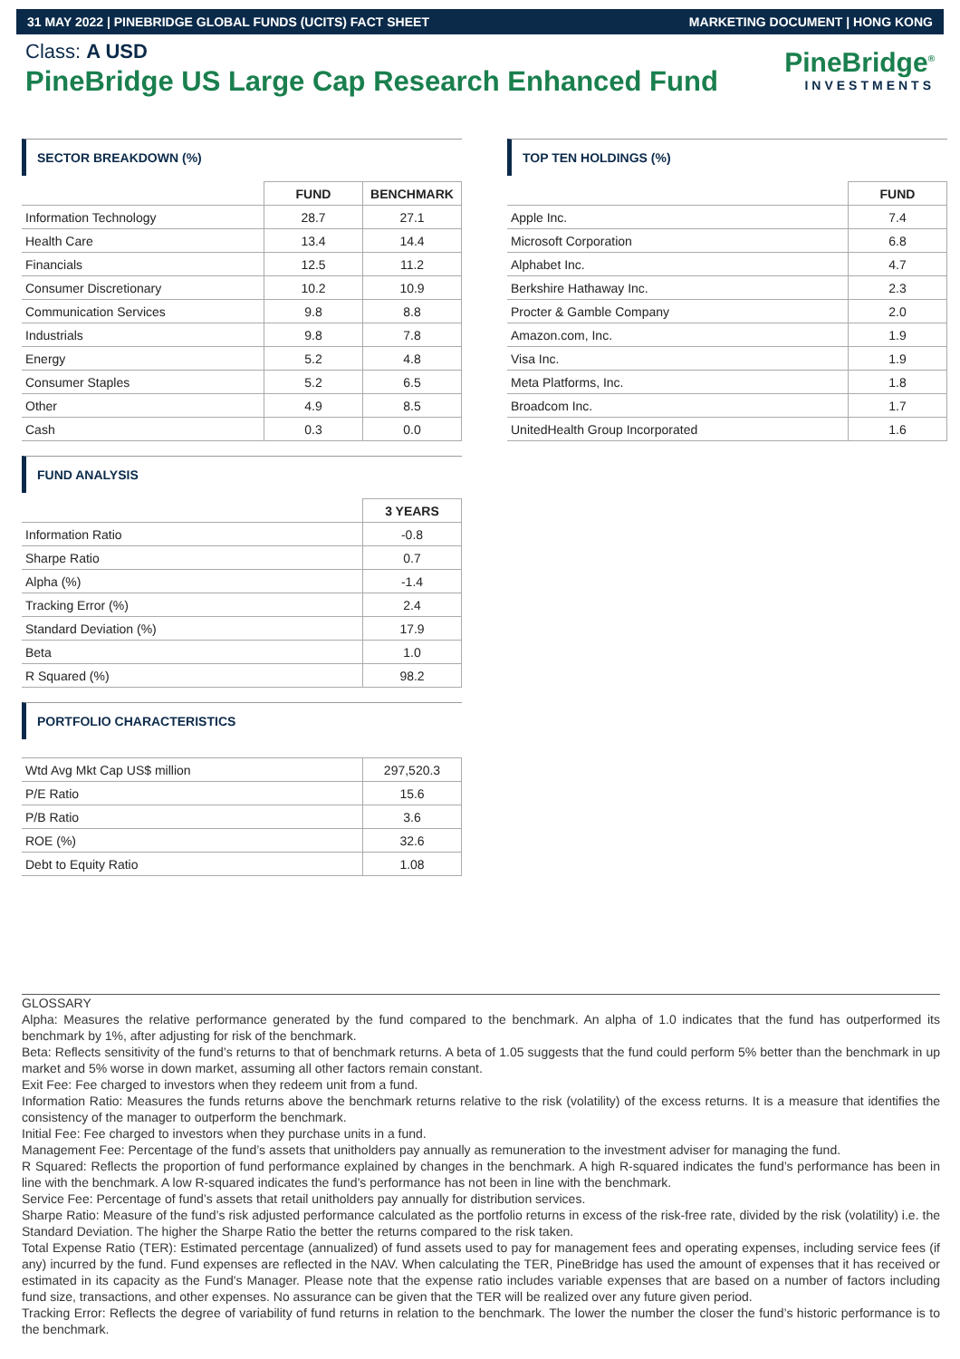31 MAY 2022 | PINEBRIDGE GLOBAL FUNDS (UCITS) FACT SHEET MARKETING DOCUMENT | HONG KONG
Class: A USD
PineBridge US Large Cap Research Enhanced Fund
PineBridge<sup>®</sup>
INVESTMENTS
SECTOR BREAKDOWN (%)
| | FUND | BENCHMARK |
| Information Technology | 28.7 | 27.1 |
| Health Care | 13.4 | 14.4 |
| Financials | 12.5 | 11.2 |
| Consumer Discretionary | 10.2 | 10.9 |
| Communication Services | 9.8 | 8.8 |
| Industrials | 9.8 | 7.8 |
| Energy | 5.2 | 4.8 |
| Consumer Staples | 5.2 | 6.5 |
| Other | 4.9 | 8.5 |
| Cash | 0.3 | 0.0 |
FUND ANALYSIS
| | 3 YEARS |
| Information Ratio | -0.8 |
| Sharpe Ratio | 0.7 |
| Alpha (%) | -1.4 |
| Tracking Error (%) | 2.4 |
| Standard Deviation (%) | 17.9 |
| Beta | 1.0 |
| R Squared (%) | 98.2 |
PORTFOLIO CHARACTERISTICS
| Wtd Avg Mkt Cap US$ million | 297,520.3 |
| P/E Ratio | 15.6 |
| P/B Ratio | 3.6 |
| ROE (%) | 32.6 |
| Debt to Equity Ratio | 1.08 |
TOP TEN HOLDINGS (%)
| | FUND |
| Apple Inc. | 7.4 |
| Microsoft Corporation | 6.8 |
| Alphabet Inc. | 4.7 |
| Berkshire Hathaway Inc. | 2.3 |
| Procter & Gamble Company | 2.0 |
| Amazon.com, Inc. | 1.9 |
| Visa Inc. | 1.9 |
| Meta Platforms, Inc. | 1.8 |
| Broadcom Inc. | 1.7 |
| UnitedHealth Group Incorporated | 1.6 |
GLOSSARY
Alpha: Measures the relative performance generated by the fund compared to the benchmark. An alpha of 1.0 indicates that the fund has outperformed its benchmark by 1%, after adjusting for risk of the benchmark.
Beta: Reflects sensitivity of the fund’s returns to that of benchmark returns. A beta of 1.05 suggests that the fund could perform 5% better than the benchmark in up market and 5% worse in down market, assuming all other factors remain constant.
Exit Fee: Fee charged to investors when they redeem unit from a fund.
Information Ratio: Measures the funds returns above the benchmark returns relative to the risk (volatility) of the excess returns. It is a measure that identifies the consistency of the manager to outperform the benchmark.
Initial Fee: Fee charged to investors when they purchase units in a fund.
Management Fee: Percentage of the fund’s assets that unitholders pay annually as remuneration to the investment adviser for managing the fund.
R Squared: Reflects the proportion of fund performance explained by changes in the benchmark. A high R-squared indicates the fund’s performance has been in line with the benchmark. A low R-squared indicates the fund’s performance has not been in line with the benchmark.
Service Fee: Percentage of fund’s assets that retail unitholders pay annually for distribution services.
Sharpe Ratio: Measure of the fund’s risk adjusted performance calculated as the portfolio returns in excess of the risk-free rate, divided by the risk (volatility) i.e. the Standard Deviation. The higher the Sharpe Ratio the better the returns compared to the risk taken.
Total Expense Ratio (TER): Estimated percentage (annualized) of fund assets used to pay for management fees and operating expenses, including service fees (if any) incurred by the fund. Fund expenses are reflected in the NAV. When calculating the TER, PineBridge has used the amount of expenses that it has received or estimated in its capacity as the Fund's Manager. Please note that the expense ratio includes variable expenses that are based on a number of factors including fund size, transactions, and other expenses. No assurance can be given that the TER will be realized over any future given period.
Tracking Error: Reflects the degree of variability of fund returns in relation to the benchmark. The lower the number the closer the fund’s historic performance is to the benchmark.